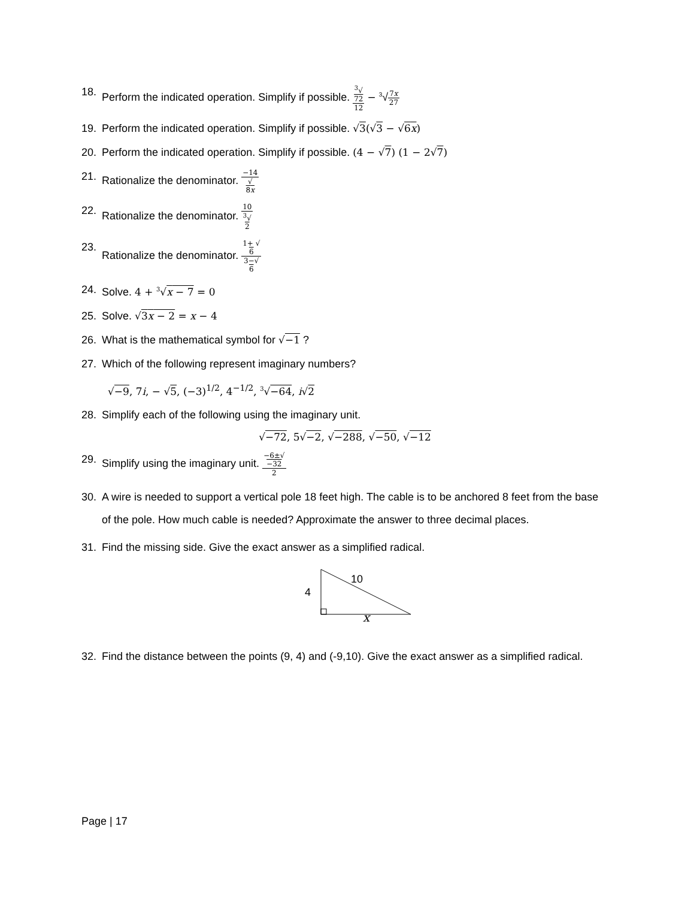18. Perform the indicated operation. Simplify if possible. <sup>3</sup>√
72 12 − <sup>3</sup>√7x 27
19. Perform the indicated operation. Simplify if possible. √3(√3 − √6x)
20. Perform the indicated operation. Simplify if possible. (4 − √7) (1 − 2√7)
21. Rationalize the denominator. −14 √
8x
22. Rationalize the denominator. 10<sup>3</sup>√
2
23. Rationalize the denominator. 1+ √
6 3−√
6
24. Solve. 4 + <sup>3</sup>√x − 7 = 0
25. Solve. √3x − 2 = x − 4
26. What is the mathematical symbol for √−1 ?
27. Which of the following represent imaginary numbers?
√−9, 7i, − √5, (−3)<sup>1/2</sup>, 4<sup>−1/2</sup>, <sup>3</sup>√−64, i√2
28. Simplify each of the following using the imaginary unit.
√−72, 5√−2, √−288, √−50, √−12
29. Simplify using the imaginary unit. −6±√
−32 2
30. A wire is needed to support a vertical pole 18 feet high. The cable is to be anchored 8 feet from the base of the pole. How much cable is needed? Approximate the answer to three decimal places.
31. Find the missing side. Give the exact answer as a simplified radical.
10
4
x
32. Find the distance between the points (9, 4) and (-9,10). Give the exact answer as a simplified radical.
Page | 17